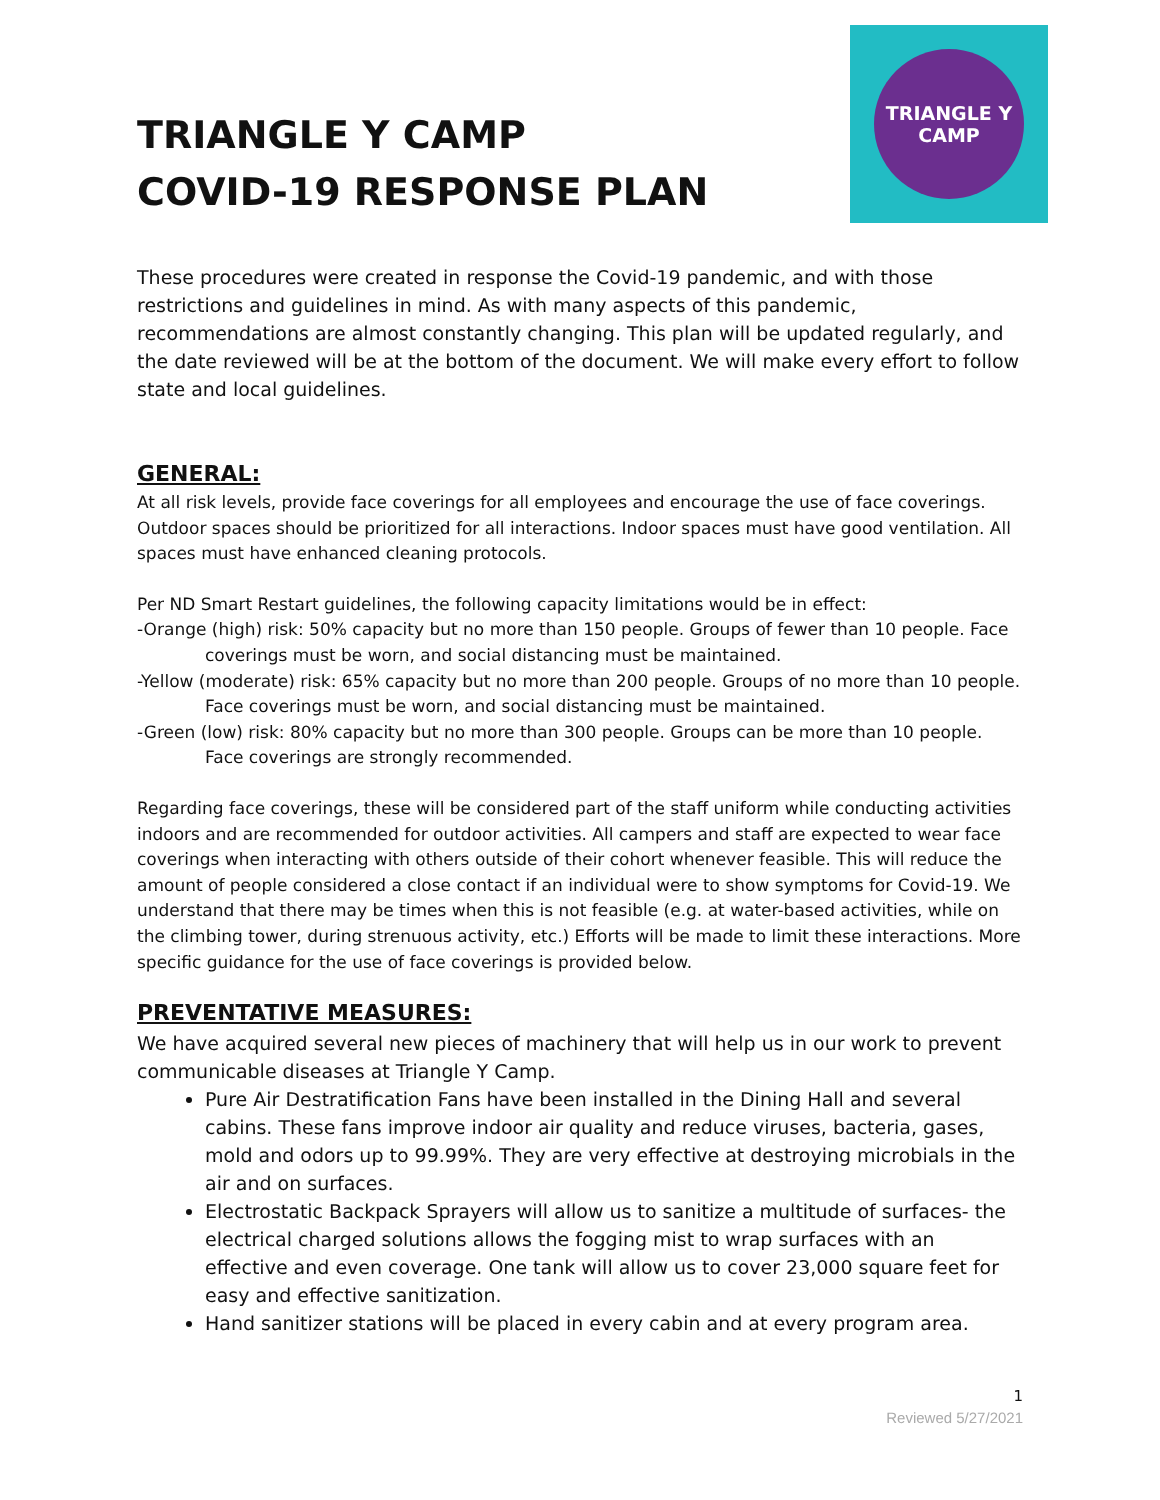TRIANGLE Y CAMP
COVID-19 RESPONSE PLAN
TRIANGLE Y CAMP
These procedures were created in response the Covid-19 pandemic, and with those restrictions and guidelines in mind. As with many aspects of this pandemic, recommendations are almost constantly changing. This plan will be updated regularly, and the date reviewed will be at the bottom of the document. We will make every effort to follow state and local guidelines.
GENERAL:
At all risk levels, provide face coverings for all employees and encourage the use of face coverings. Outdoor spaces should be prioritized for all interactions. Indoor spaces must have good ventilation. All spaces must have enhanced cleaning protocols.
Per ND Smart Restart guidelines, the following capacity limitations would be in effect:
-Orange (high) risk: 50% capacity but no more than 150 people. Groups of fewer than 10 people. Face coverings must be worn, and social distancing must be maintained.
-Yellow (moderate) risk: 65% capacity but no more than 200 people. Groups of no more than 10 people. Face coverings must be worn, and social distancing must be maintained.
-Green (low) risk: 80% capacity but no more than 300 people. Groups can be more than 10 people. Face coverings are strongly recommended.
Regarding face coverings, these will be considered part of the staff uniform while conducting activities indoors and are recommended for outdoor activities. All campers and staff are expected to wear face coverings when interacting with others outside of their cohort whenever feasible. This will reduce the amount of people considered a close contact if an individual were to show symptoms for Covid-19. We understand that there may be times when this is not feasible (e.g. at water-based activities, while on the climbing tower, during strenuous activity, etc.) Efforts will be made to limit these interactions. More specific guidance for the use of face coverings is provided below.
PREVENTATIVE MEASURES:
We have acquired several new pieces of machinery that will help us in our work to prevent communicable diseases at Triangle Y Camp.
Pure Air Destratification Fans have been installed in the Dining Hall and several cabins. These fans improve indoor air quality and reduce viruses, bacteria, gases, mold and odors up to 99.99%. They are very effective at destroying microbials in the air and on surfaces.
Electrostatic Backpack Sprayers will allow us to sanitize a multitude of surfaces- the electrical charged solutions allows the fogging mist to wrap surfaces with an effective and even coverage. One tank will allow us to cover 23,000 square feet for easy and effective sanitization.
Hand sanitizer stations will be placed in every cabin and at every program area.
1
Reviewed 5/27/2021